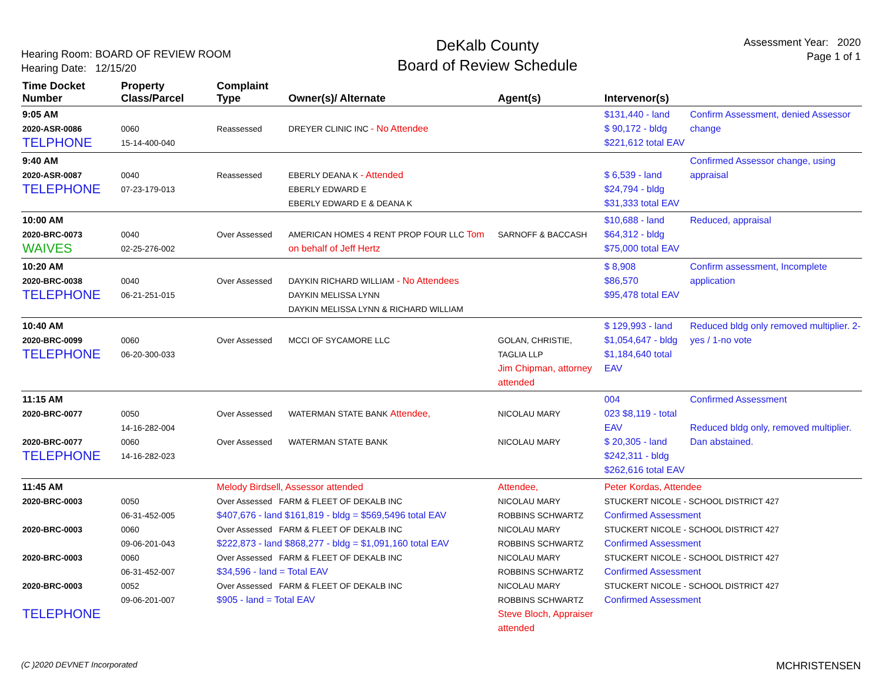Hearing Room: BOARD OF REVIEW ROOM
Hearing Date: 12/15/20
DeKalb County
Board of Review Schedule
Assessment Year: 2020
Page 1 of 1
| Time Docket Number | Property Class/Parcel | Complaint Type | Owner(s)/ Alternate | Agent(s) | Intervenor(s) | |
| --- | --- | --- | --- | --- | --- | --- |
| 9:05 AM 2020-ASR-0086 TELPHONE | 0060 15-14-400-040 | Reassessed | DREYER CLINIC INC - No Attendee | | $131,440 - land $ 90,172 - bldg $221,612 total EAV | Confirm Assessment, denied Assessor change |
| 9:40 AM 2020-ASR-0087 TELEPHONE | 0040 07-23-179-013 | Reassessed | EBERLY DEANA K - Attended EBERLY EDWARD E EBERLY EDWARD E & DEANA K | | $ 6,539 - land $24,794 - bldg $31,333 total EAV | Confirmed Assessor change, using appraisal |
| 10:00 AM 2020-BRC-0073 WAIVES | 0040 02-25-276-002 | Over Assessed | AMERICAN HOMES 4 RENT PROP FOUR LLC Tom on behalf of Jeff Hertz | SARNOFF & BACCASH | $10,688 - land $64,312 - bldg $75,000 total EAV | Reduced, appraisal |
| 10:20 AM 2020-BRC-0038 TELEPHONE | 0040 06-21-251-015 | Over Assessed | DAYKIN RICHARD WILLIAM - No Attendees DAYKIN MELISSA LYNN DAYKIN MELISSA LYNN & RICHARD WILLIAM | | $ 8,908 $86,570 $95,478 total EAV | Confirm assessment, Incomplete application |
| 10:40 AM 2020-BRC-0099 TELEPHONE | 0060 06-20-300-033 | Over Assessed | MCCI OF SYCAMORE LLC | GOLAN, CHRISTIE, TAGLIA LLP Jim Chipman, attorney attended | $ 129,993 - land $1,054,647 - bldg $1,184,640 total EAV | Reduced bldg only removed multiplier. 2-yes / 1-no vote |
| 11:15 AM 2020-BRC-0077 2020-BRC-0077 TELEPHONE | 0050 14-16-282-004 0060 14-16-282-023 | Over Assessed Over Assessed | WATERMAN STATE BANK Attendee, WATERMAN STATE BANK | NICOLAU MARY NICOLAU MARY | 004 023 $8,119 - total EAV $ 20,305 - land $242,311 - bldg $262,616 total EAV | Confirmed Assessment Reduced bldg only, removed multiplier. Dan abstained. |
| 11:45 AM 2020-BRC-0003 2020-BRC-0003 2020-BRC-0003 2020-BRC-0003 TELEPHONE | 0050 06-31-452-005 0060 09-06-201-043 0060 06-31-452-007 0052 09-06-201-007 | Melody Birdsell, Assessor attended Over Assessed FARM & FLEET OF DEKALB INC $407,676 - land $161,819 - bldg = $569,5496 total EAV Over Assessed FARM & FLEET OF DEKALB INC $222,873 - land $868,277 - bldg = $1,091,160 total EAV Over Assessed FARM & FLEET OF DEKALB INC $34,596 - land = Total EAV Over Assessed FARM & FLEET OF DEKALB INC $905 - land = Total EAV | | Attendee, NICOLAU MARY ROBBINS SCHWARTZ NICOLAU MARY ROBBINS SCHWARTZ NICOLAU MARY ROBBINS SCHWARTZ NICOLAU MARY ROBBINS SCHWARTZ Steve Bloch, Appraiser attended | Peter Kordas, Attendee STUCKERT NICOLE - SCHOOL DISTRICT 427 Confirmed Assessment STUCKERT NICOLE - SCHOOL DISTRICT 427 Confirmed Assessment STUCKERT NICOLE - SCHOOL DISTRICT 427 Confirmed Assessment STUCKERT NICOLE - SCHOOL DISTRICT 427 Confirmed Assessment | |
(C )2020 DEVNET Incorporated MCHRISTENSEN